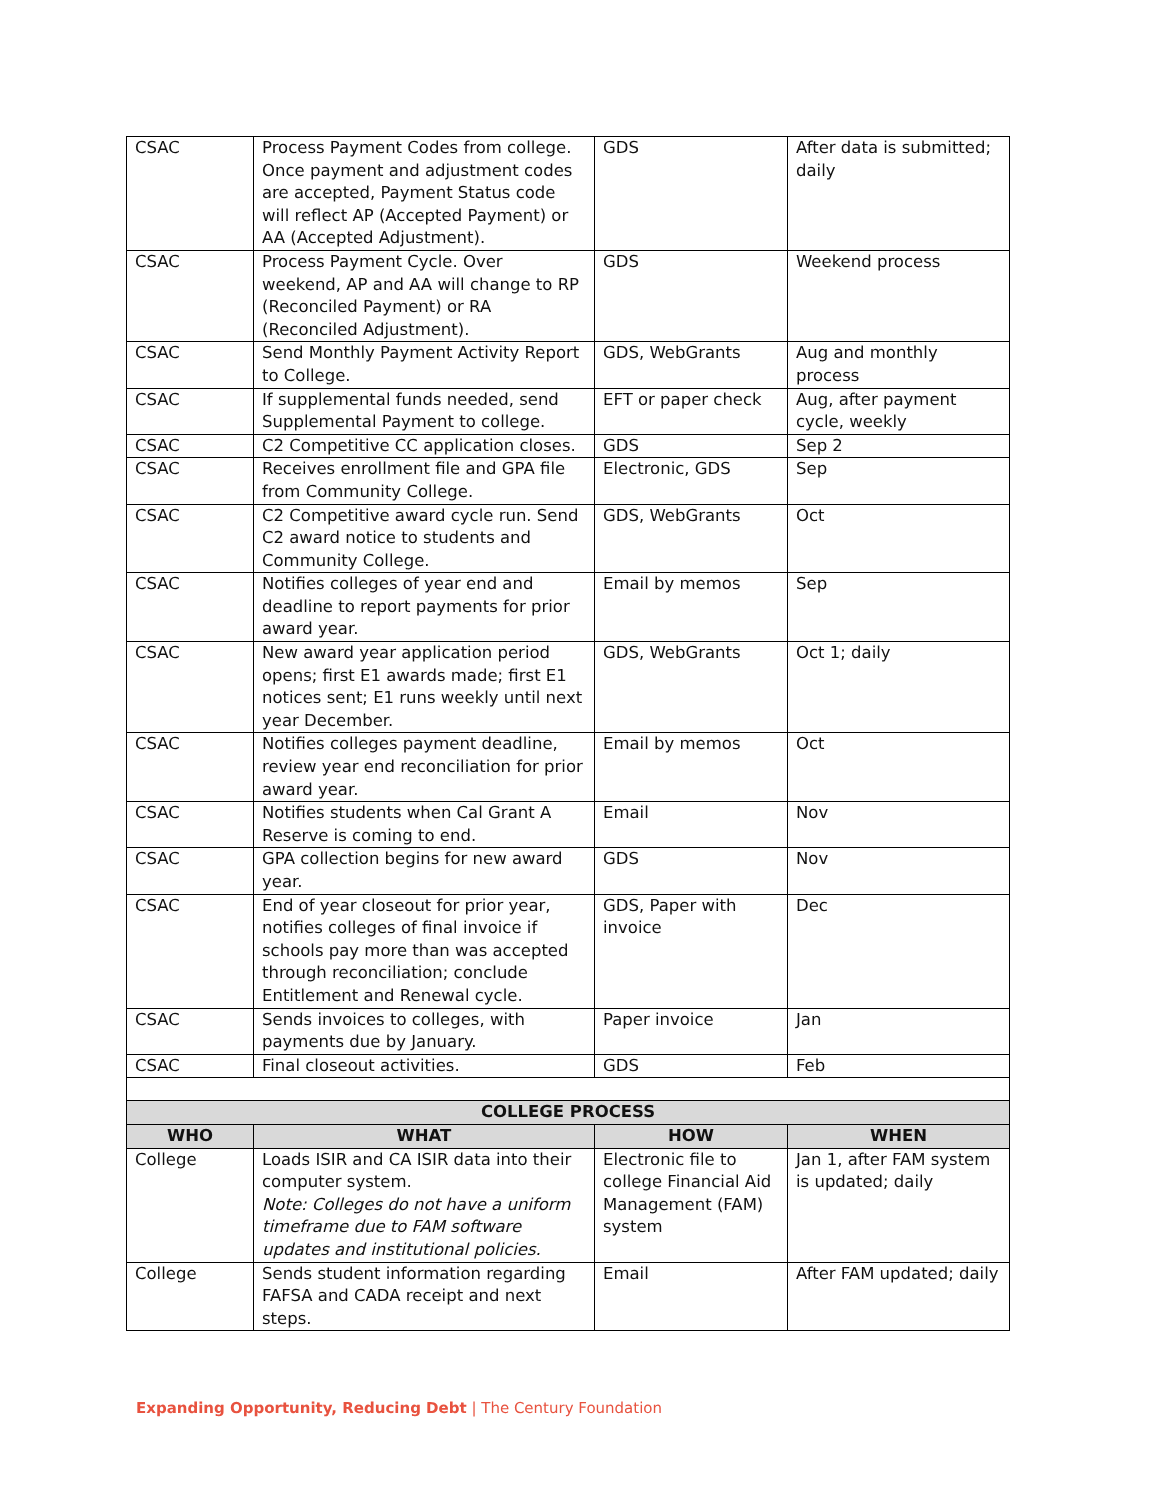| CSAC | Process Payment Codes from college. Once payment and adjustment codes are accepted, Payment Status code will reflect AP (Accepted Payment) or AA (Accepted Adjustment). | GDS | After data is submitted; daily |
| CSAC | Process Payment Cycle. Over weekend, AP and AA will change to RP (Reconciled Payment) or RA (Reconciled Adjustment). | GDS | Weekend process |
| CSAC | Send Monthly Payment Activity Report to College. | GDS, WebGrants | Aug and monthly process |
| CSAC | If supplemental funds needed, send Supplemental Payment to college. | EFT or paper check | Aug, after payment cycle, weekly |
| CSAC | C2 Competitive CC application closes. | GDS | Sep 2 |
| CSAC | Receives enrollment file and GPA file from Community College. | Electronic, GDS | Sep |
| CSAC | C2 Competitive award cycle run. Send C2 award notice to students and Community College. | GDS, WebGrants | Oct |
| CSAC | Notifies colleges of year end and deadline to report payments for prior award year. | Email by memos | Sep |
| CSAC | New award year application period opens; first E1 awards made; first E1 notices sent; E1 runs weekly until next year December. | GDS, WebGrants | Oct 1; daily |
| CSAC | Notifies colleges payment deadline, review year end reconciliation for prior award year. | Email by memos | Oct |
| CSAC | Notifies students when Cal Grant A Reserve is coming to end. | Email | Nov |
| CSAC | GPA collection begins for new award year. | GDS | Nov |
| CSAC | End of year closeout for prior year, notifies colleges of final invoice if schools pay more than was accepted through reconciliation; conclude Entitlement and Renewal cycle. | GDS, Paper with invoice | Dec |
| CSAC | Sends invoices to colleges, with payments due by January. | Paper invoice | Jan |
| CSAC | Final closeout activities. | GDS | Feb |
| COLLEGE PROCESS | | | |
| WHO | WHAT | HOW | WHEN |
| College | Loads ISIR and CA ISIR data into their computer system. Note: Colleges do not have a uniform timeframe due to FAM software updates and institutional policies. | Electronic file to college Financial Aid Management (FAM) system | Jan 1, after FAM system is updated; daily |
| College | Sends student information regarding FAFSA and CADA receipt and next steps. | Email | After FAM updated; daily |
Expanding Opportunity, Reducing Debt | The Century Foundation